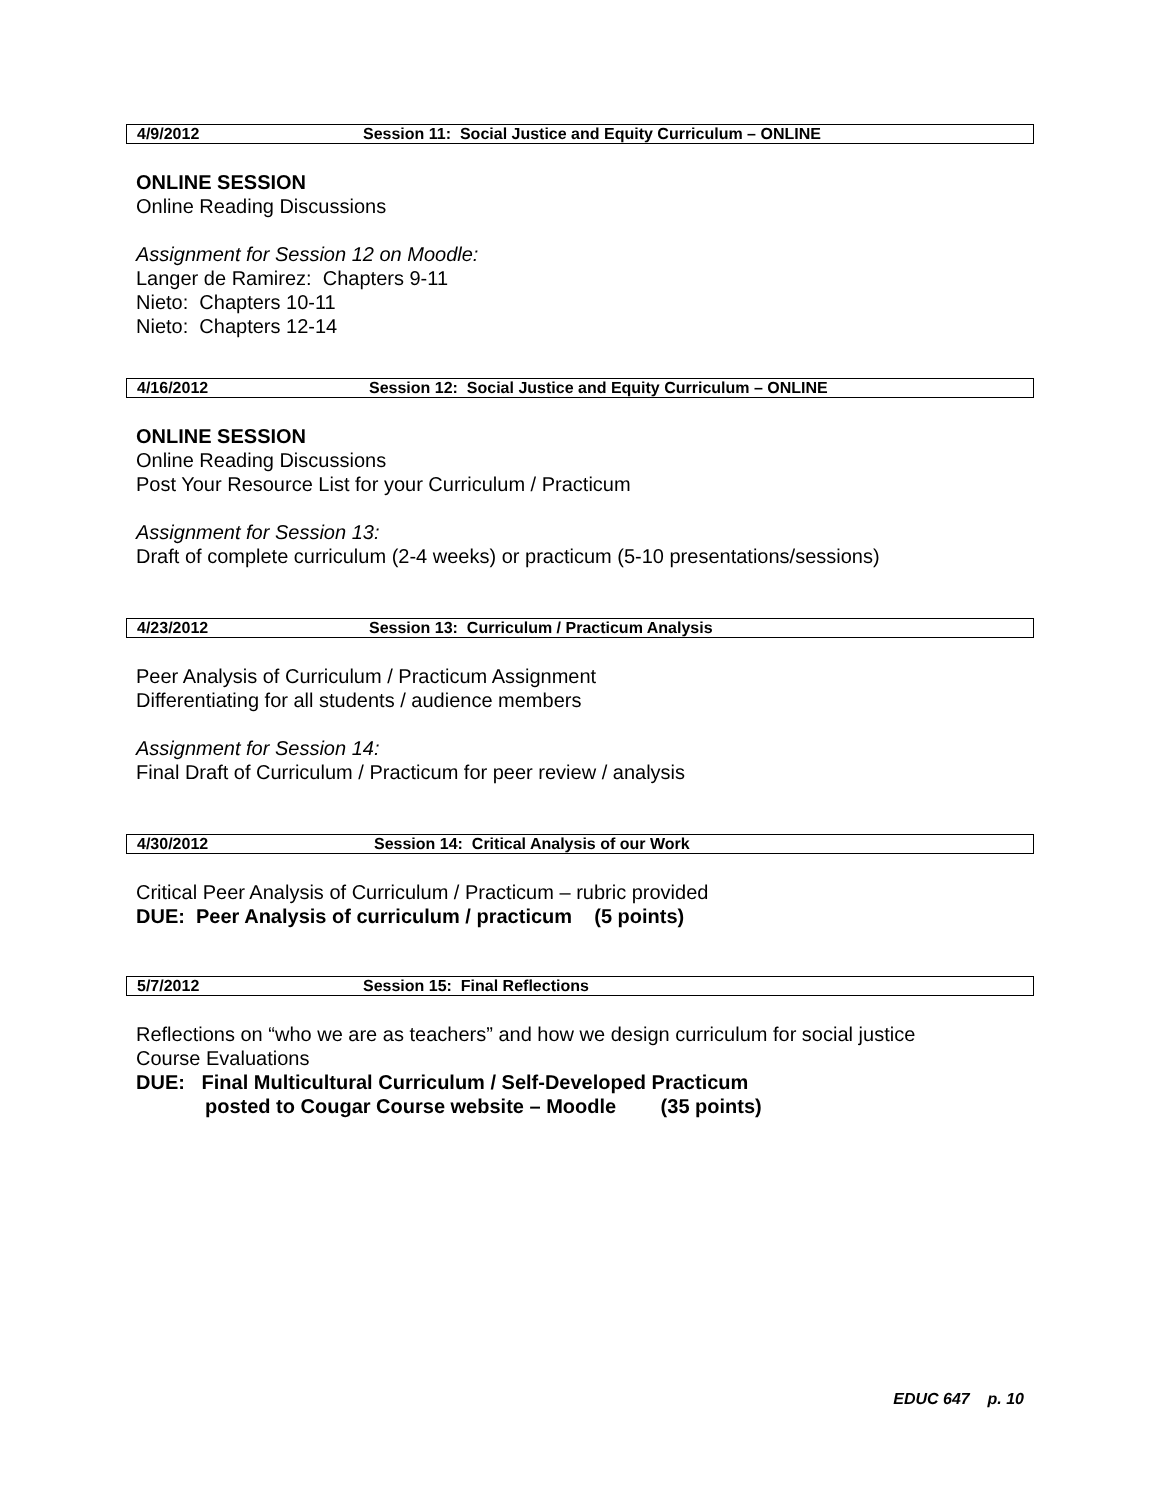4/9/2012 Session 11: Social Justice and Equity Curriculum – ONLINE
ONLINE SESSION
Online Reading Discussions
Assignment for Session 12 on Moodle:
Langer de Ramirez: Chapters 9-11
Nieto: Chapters 10-11
Nieto: Chapters 12-14
4/16/2012 Session 12: Social Justice and Equity Curriculum – ONLINE
ONLINE SESSION
Online Reading Discussions
Post Your Resource List for your Curriculum / Practicum
Assignment for Session 13:
Draft of complete curriculum (2-4 weeks) or practicum (5-10 presentations/sessions)
4/23/2012 Session 13: Curriculum / Practicum Analysis
Peer Analysis of Curriculum / Practicum Assignment
Differentiating for all students / audience members
Assignment for Session 14:
Final Draft of Curriculum / Practicum for peer review / analysis
4/30/2012 Session 14: Critical Analysis of our Work
Critical Peer Analysis of Curriculum / Practicum – rubric provided
DUE: Peer Analysis of curriculum / practicum (5 points)
5/7/2012 Session 15: Final Reflections
Reflections on “who we are as teachers” and how we design curriculum for social justice
Course Evaluations
DUE: Final Multicultural Curriculum / Self-Developed Practicum
posted to Cougar Course website – Moodle (35 points)
EDUC 647 p. 10